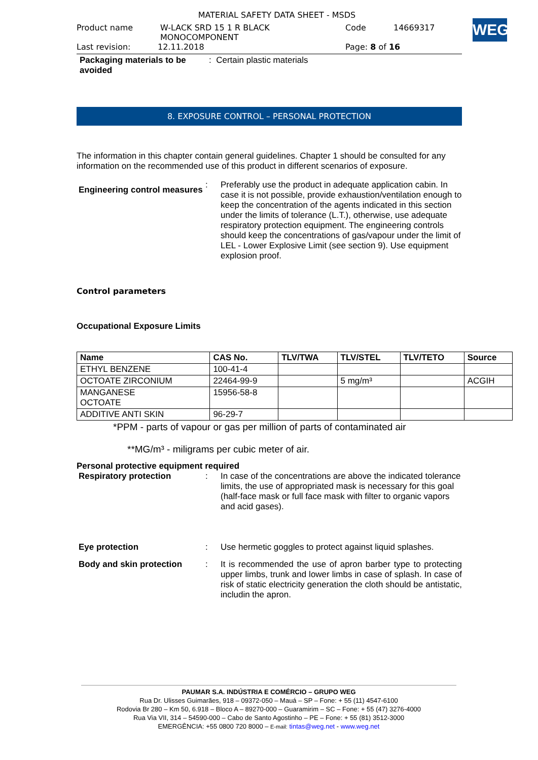WEG
MATERIAL SAFETY DATA SHEET - MSDS
Product name W-LACK SRD 15 1 R BLACK
MONOCOMPONENT Code 14669317
Last revision: 12.11.2018 Page: 8 of 16
Packaging materials to be avoided: Certain plastic materials
8. EXPOSURE CONTROL – PERSONAL PROTECTION
The information in this chapter contain general guidelines. Chapter 1 should be consulted for any information on the recommended use of this product in different scenarios of exposure.
Engineering control measures
: Preferably use the product in adequate application cabin. In case it is not possible, provide exhaustion/ventilation enough to keep the concentration of the agents indicated in this section under the limits of tolerance (L.T.), otherwise, use adequate respiratory protection equipment. The engineering controls should keep the concentrations of gas/vapour under the limit of LEL - Lower Explosive Limit (see section 9). Use equipment explosion proof.
Control parameters
Occupational Exposure Limits
| Name | CAS No. | TLV/TWA | TLV/STEL | TLV/TETO | Source |
| --- | --- | --- | --- | --- | --- |
| ETHYL BENZENE | 100-41-4 | | | | |
| OCTOATE ZIRCONIUM | 22464-99-9 | | 5 mg/m³ | | ACGIH |
| MANGANESE OCTOATE | 15956-58-8 | | | | |
| ADDITIVE ANTI SKIN | 96-29-7 | | | | |
*PPM - parts of vapour or gas per million of parts of contaminated air
**MG/m³ - miligrams per cubic meter of air.
Personal protective equipment required
Respiratory protection : In case of the concentrations are above the indicated tolerance limits, the use of appropriated mask is necessary for this goal (half-face mask or full face mask with filter to organic vapors and acid gases).
Eye protection : Use hermetic goggles to protect against liquid splashes.
Body and skin protection : It is recommended the use of apron barber type to protecting upper limbs, trunk and lower limbs in case of splash. In case of risk of static electricity generation the cloth should be antistatic, includin the apron.
PAUMAR S.A. INDÚSTRIA E COMÉRCIO – GRUPO WEG
Rua Dr. Ulisses Guimarães, 918 – 09372-050 – Mauá – SP – Fone: + 55 (11) 4547-6100
Rodovia Br 280 – Km 50, 6.918 – Bloco A – 89270-000 – Guaramirim – SC – Fone: + 55 (47) 3276-4000
Rua Via VII, 314 – 54590-000 – Cabo de Santo Agostinho – PE – Fone: + 55 (81) 3512-3000
EMERGÊNCIA: +55 0800 720 8000 – E-mail: tintas@weg.net - www.weg.net